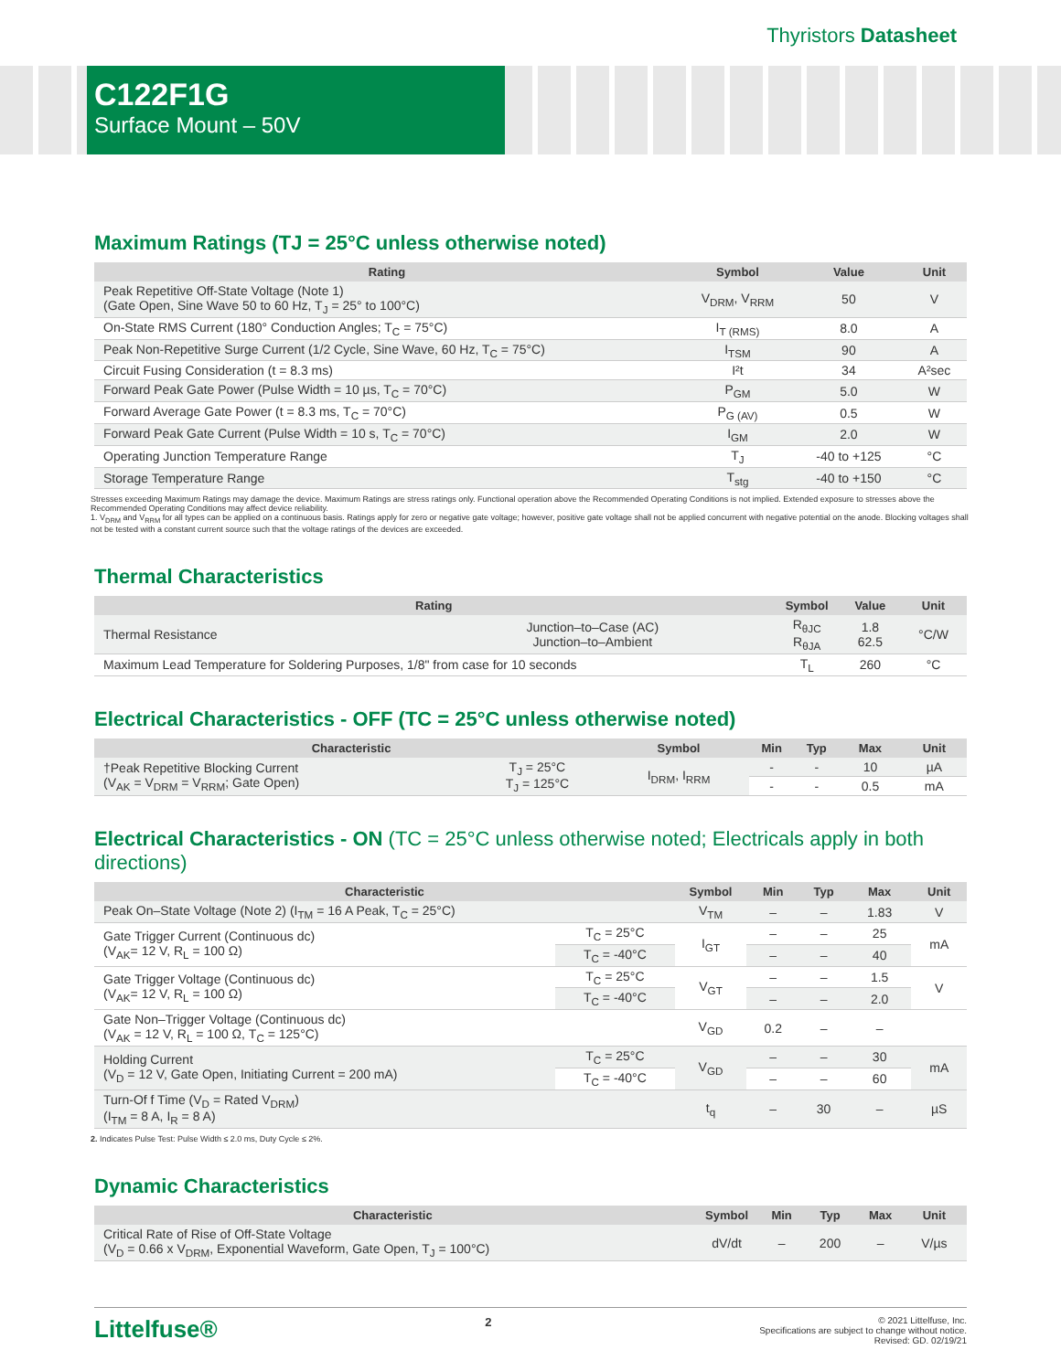Thyristors Datasheet
C122F1G
Surface Mount – 50V
Maximum Ratings (TJ = 25°C unless otherwise noted)
| Rating | Symbol | Value | Unit |
| --- | --- | --- | --- |
| Peak Repetitive Off-State Voltage (Note 1) (Gate Open, Sine Wave 50 to 60 Hz, T<sub>J</sub> = 25° to 100°C) | V<sub>DRM</sub>, V<sub>RRM</sub> | 50 | V |
| On-State RMS Current (180° Conduction Angles; T<sub>C</sub> = 75°C) | I<sub>T (RMS)</sub> | 8.0 | A |
| Peak Non-Repetitive Surge Current (1/2 Cycle, Sine Wave, 60 Hz, T<sub>C</sub> = 75°C) | I<sub>TSM</sub> | 90 | A |
| Circuit Fusing Consideration (t = 8.3 ms) | I²t | 34 | A²sec |
| Forward Peak Gate Power (Pulse Width = 10 µs, T<sub>C</sub> = 70°C) | P<sub>GM</sub> | 5.0 | W |
| Forward Average Gate Power (t = 8.3 ms, T<sub>C</sub> = 70°C) | P<sub>G (AV)</sub> | 0.5 | W |
| Forward Peak Gate Current (Pulse Width = 10 s, T<sub>C</sub> = 70°C) | I<sub>GM</sub> | 2.0 | W |
| Operating Junction Temperature Range | T<sub>J</sub> | -40 to +125 | °C |
| Storage Temperature Range | T<sub>stg</sub> | -40 to +150 | °C |
Stresses exceeding Maximum Ratings may damage the device. Maximum Ratings are stress ratings only. Functional operation above the Recommended Operating Conditions is not implied. Extended exposure to stresses above the Recommended Operating Conditions may affect device reliability.
1. V<sub>DRM</sub> and V<sub>RRM</sub> for all types can be applied on a continuous basis. Ratings apply for zero or negative gate voltage; however, positive gate voltage shall not be applied concurrent with negative potential on the anode. Blocking voltages shall not be tested with a constant current source such that the voltage ratings of the devices are exceeded.
Thermal Characteristics
| Rating | | Symbol | Value | Unit |
| --- | --- | --- | --- | --- |
| Thermal Resistance | Junction–to–Case (AC) Junction–to–Ambient | R<sub>θJC</sub> R<sub>θJA</sub> | 1.8 62.5 | °C/W |
| Maximum Lead Temperature for Soldering Purposes, 1/8" from case for 10 seconds | | T<sub>L</sub> | 260 | °C |
Electrical Characteristics - OFF (TC = 25°C unless otherwise noted)
| Characteristic | | Symbol | Min | Typ | Max | Unit |
| --- | --- | --- | --- | --- | --- | --- |
| †Peak Repetitive Blocking Current (V<sub>AK</sub> = V<sub>DRM</sub> = V<sub>RRM</sub>; Gate Open) | T<sub>J</sub> = 25°C T<sub>J</sub> = 125°C | I<sub>DRM</sub>, I<sub>RRM</sub> | - | - | 10 | µA |
| | | | - | - | 0.5 | mA |
Electrical Characteristics - ON (TC = 25°C unless otherwise noted; Electricals apply in both directions)
| Characteristic | | Symbol | Min | Typ | Max | Unit |
| --- | --- | --- | --- | --- | --- | --- |
| Peak On–State Voltage (Note 2) (I<sub>TM</sub> = 16 A Peak, T<sub>C</sub> = 25°C) | | V<sub>TM</sub> | – | – | 1.83 | V |
| Gate Trigger Current (Continuous dc) (V<sub>AK</sub>= 12 V, R<sub>L</sub> = 100 Ω) | T<sub>C</sub> = 25°C | I<sub>GT</sub> | – | – | 25 | mA |
| | T<sub>C</sub> = -40°C | | – | – | 40 | |
| Gate Trigger Voltage (Continuous dc) (V<sub>AK</sub>= 12 V, R<sub>L</sub> = 100 Ω) | T<sub>C</sub> = 25°C | V<sub>GT</sub> | – | – | 1.5 | V |
| | T<sub>C</sub> = -40°C | | – | – | 2.0 | |
| Gate Non–Trigger Voltage (Continuous dc) (V<sub>AK</sub> = 12 V, R<sub>L</sub> = 100 Ω, T<sub>C</sub> = 125°C) | | V<sub>GD</sub> | 0.2 | – | – | |
| Holding Current (V<sub>D</sub> = 12 V, Gate Open, Initiating Current = 200 mA) | T<sub>C</sub> = 25°C | V<sub>GD</sub> | – | – | 30 | mA |
| | T<sub>C</sub> = -40°C | | – | – | 60 | |
| Turn-Of f Time (V<sub>D</sub> = Rated V<sub>DRM</sub>) (I<sub>TM</sub> = 8 A, I<sub>R</sub> = 8 A) | | t<sub>q</sub> | – | 30 | – | µS |
2. Indicates Pulse Test: Pulse Width ≤ 2.0 ms, Duty Cycle ≤ 2%.
Dynamic Characteristics
| Characteristic | Symbol | Min | Typ | Max | Unit |
| --- | --- | --- | --- | --- | --- |
| Critical Rate of Rise of Off-State Voltage (V<sub>D</sub> = 0.66 x V<sub>DRM</sub>, Exponential Waveform, Gate Open, T<sub>J</sub> = 100°C) | dV/dt | – | 200 | – | V/µs |
Littelfuse®
2
© 2021 Littelfuse, Inc.
Specifications are subject to change without notice.
Revised: GD. 02/19/21